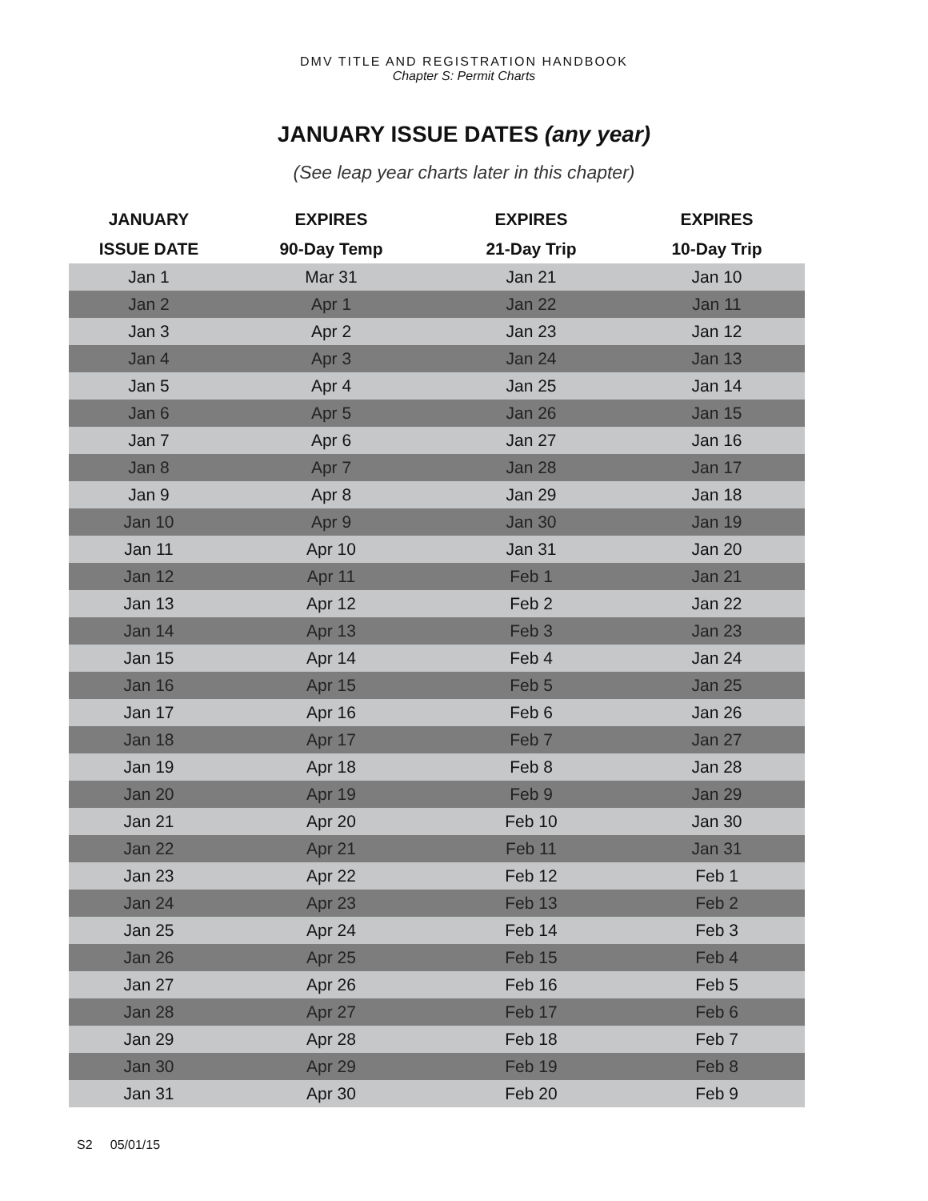DMV TITLE AND REGISTRATION HANDBOOK
Chapter S: Permit Charts
JANUARY ISSUE DATES (any year)
(See leap year charts later in this chapter)
| JANUARY | EXPIRES | EXPIRES | EXPIRES |
| --- | --- | --- | --- |
| ISSUE DATE | 90-Day Temp | 21-Day Trip | 10-Day Trip |
| Jan 1 | Mar 31 | Jan 21 | Jan 10 |
| Jan 2 | Apr 1 | Jan 22 | Jan 11 |
| Jan 3 | Apr 2 | Jan 23 | Jan 12 |
| Jan 4 | Apr 3 | Jan 24 | Jan 13 |
| Jan 5 | Apr 4 | Jan 25 | Jan 14 |
| Jan 6 | Apr 5 | Jan 26 | Jan 15 |
| Jan 7 | Apr 6 | Jan 27 | Jan 16 |
| Jan 8 | Apr 7 | Jan 28 | Jan 17 |
| Jan 9 | Apr 8 | Jan 29 | Jan 18 |
| Jan 10 | Apr 9 | Jan 30 | Jan 19 |
| Jan 11 | Apr 10 | Jan 31 | Jan 20 |
| Jan 12 | Apr 11 | Feb 1 | Jan 21 |
| Jan 13 | Apr 12 | Feb 2 | Jan 22 |
| Jan 14 | Apr 13 | Feb 3 | Jan 23 |
| Jan 15 | Apr 14 | Feb 4 | Jan 24 |
| Jan 16 | Apr 15 | Feb 5 | Jan 25 |
| Jan 17 | Apr 16 | Feb 6 | Jan 26 |
| Jan 18 | Apr 17 | Feb 7 | Jan 27 |
| Jan 19 | Apr 18 | Feb 8 | Jan 28 |
| Jan 20 | Apr 19 | Feb 9 | Jan 29 |
| Jan 21 | Apr 20 | Feb 10 | Jan 30 |
| Jan 22 | Apr 21 | Feb 11 | Jan 31 |
| Jan 23 | Apr 22 | Feb 12 | Feb 1 |
| Jan 24 | Apr 23 | Feb 13 | Feb 2 |
| Jan 25 | Apr 24 | Feb 14 | Feb 3 |
| Jan 26 | Apr 25 | Feb 15 | Feb 4 |
| Jan 27 | Apr 26 | Feb 16 | Feb 5 |
| Jan 28 | Apr 27 | Feb 17 | Feb 6 |
| Jan 29 | Apr 28 | Feb 18 | Feb 7 |
| Jan 30 | Apr 29 | Feb 19 | Feb 8 |
| Jan 31 | Apr 30 | Feb 20 | Feb 9 |
S2 05/01/15